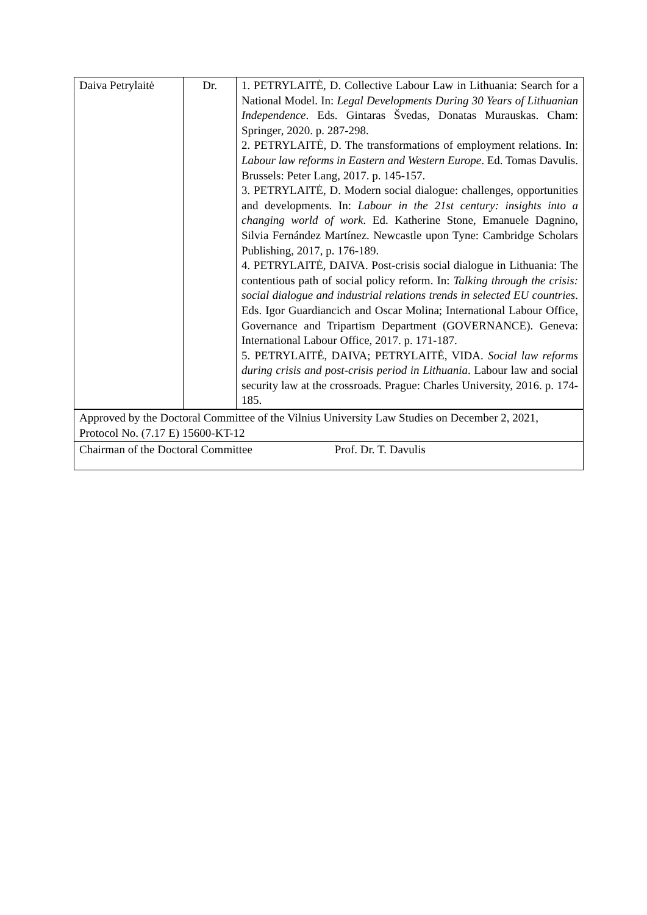| Daiva Petrylaitė | Dr. | 1. PETRYLAITĖ, D. Collective Labour Law in Lithuania: Search for a National Model. In: Legal Developments During 30 Years of Lithuanian Independence . Eds. Gintaras Švedas, Donatas Murauskas. Cham: Springer, 2020. p. 287-298. 2. PETRYLAITĖ, D. The transformations of employment relations. In: Labour law reforms in Eastern and Western Europe . Ed. Tomas Davulis. Brussels: Peter Lang, 2017. p. 145-157. 3. PETRYLAITĖ, D. Modern social dialogue: challenges, opportunities and developments. In: Labour in the 21st century: insights into a changing world of work . Ed. Katherine Stone, Emanuele Dagnino, Silvia Fernández Martínez. Newcastle upon Tyne: Cambridge Scholars Publishing, 2017, p. 176-189. 4. PETRYLAITĖ, DAIVA. Post-crisis social dialogue in Lithuania: The contentious path of social policy reform. In: Talking through the crisis: social dialogue and industrial relations trends in selected EU countries . Eds. Igor Guardiancich and Oscar Molina; International Labour Office, Governance and Tripartism Department (GOVERNANCE). Geneva: International Labour Office, 2017. p. 171-187. 5. PETRYLAITĖ, DAIVA; PETRYLAITĖ, VIDA. Social law reforms during crisis and post-crisis period in Lithuania . Labour law and social security law at the crossroads. Prague: Charles University, 2016. p. 174-185. |
| Approved by the Doctoral Committee of the Vilnius University Law Studies on December 2, 2021, Protocol No. (7.17 E) 15600-KT-12 | | |
| Chairman of the Doctoral Committee Prof. Dr. T. Davulis | | |